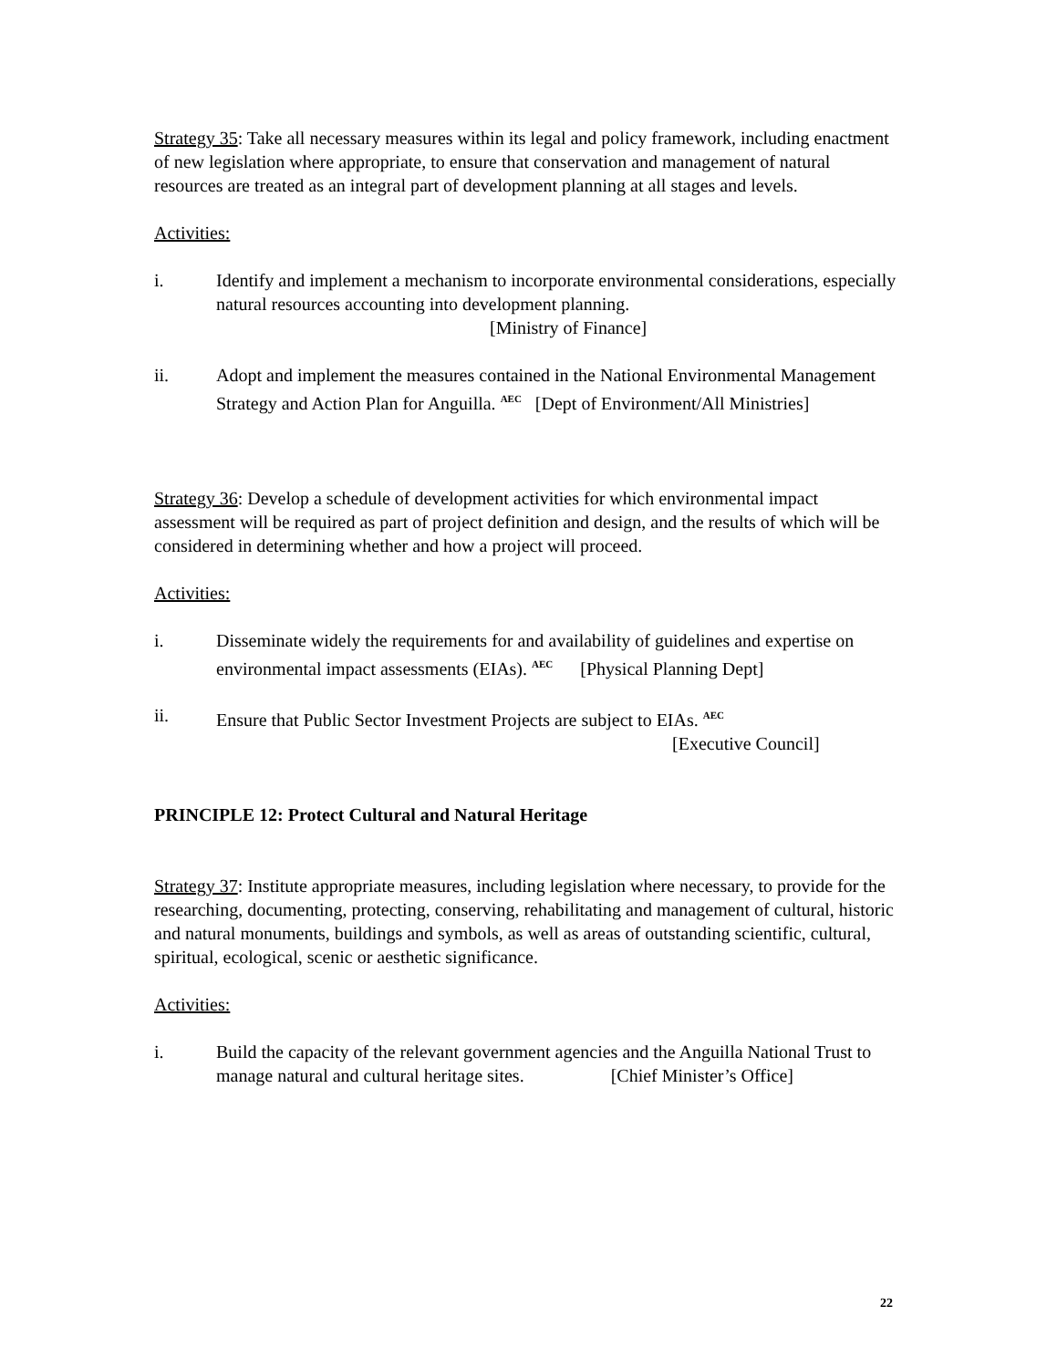Strategy 35: Take all necessary measures within its legal and policy framework, including enactment of new legislation where appropriate, to ensure that conservation and management of natural resources are treated as an integral part of development planning at all stages and levels.
Activities:
i. Identify and implement a mechanism to incorporate environmental considerations, especially natural resources accounting into development planning. [Ministry of Finance]
ii. Adopt and implement the measures contained in the National Environmental Management Strategy and Action Plan for Anguilla. <sup>AEC</sup> [Dept of Environment/All Ministries]
Strategy 36: Develop a schedule of development activities for which environmental impact assessment will be required as part of project definition and design, and the results of which will be considered in determining whether and how a project will proceed.
Activities:
i. Disseminate widely the requirements for and availability of guidelines and expertise on environmental impact assessments (EIAs). <sup>AEC</sup> [Physical Planning Dept]
ii. Ensure that Public Sector Investment Projects are subject to EIAs. <sup>AEC</sup>
[Executive Council]
PRINCIPLE 12: Protect Cultural and Natural Heritage
Strategy 37: Institute appropriate measures, including legislation where necessary, to provide for the researching, documenting, protecting, conserving, rehabilitating and management of cultural, historic and natural monuments, buildings and symbols, as well as areas of outstanding scientific, cultural, spiritual, ecological, scenic or aesthetic significance.
Activities:
i. Build the capacity of the relevant government agencies and the Anguilla National Trust to manage natural and cultural heritage sites. [Chief Minister’s Office]
22